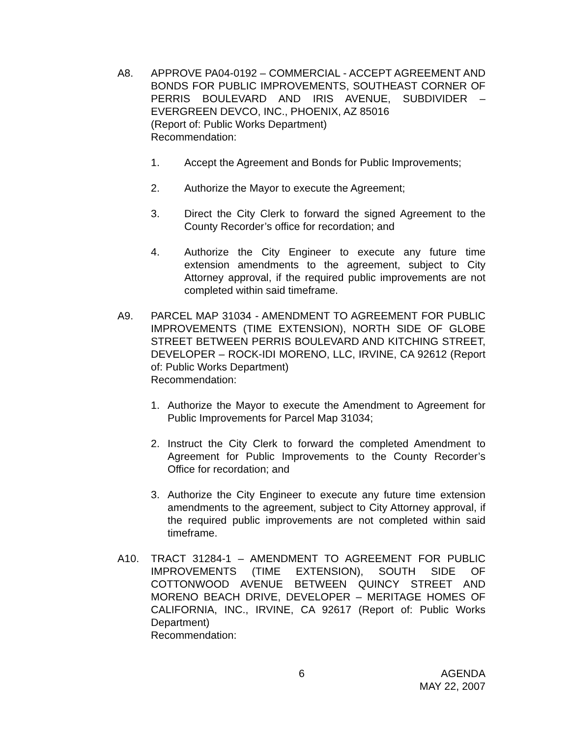A8. APPROVE PA04-0192 – COMMERCIAL - ACCEPT AGREEMENT AND BONDS FOR PUBLIC IMPROVEMENTS, SOUTHEAST CORNER OF PERRIS BOULEVARD AND IRIS AVENUE, SUBDIVIDER – EVERGREEN DEVCO, INC., PHOENIX, AZ 85016
(Report of: Public Works Department)
Recommendation:
1. Accept the Agreement and Bonds for Public Improvements;
2. Authorize the Mayor to execute the Agreement;
3. Direct the City Clerk to forward the signed Agreement to the County Recorder’s office for recordation; and
4. Authorize the City Engineer to execute any future time extension amendments to the agreement, subject to City Attorney approval, if the required public improvements are not completed within said timeframe.
A9. PARCEL MAP 31034 - AMENDMENT TO AGREEMENT FOR PUBLIC IMPROVEMENTS (TIME EXTENSION), NORTH SIDE OF GLOBE STREET BETWEEN PERRIS BOULEVARD AND KITCHING STREET, DEVELOPER – ROCK-IDI MORENO, LLC, IRVINE, CA 92612 (Report of: Public Works Department)
Recommendation:
1. Authorize the Mayor to execute the Amendment to Agreement for Public Improvements for Parcel Map 31034;
2. Instruct the City Clerk to forward the completed Amendment to Agreement for Public Improvements to the County Recorder’s Office for recordation; and
3. Authorize the City Engineer to execute any future time extension amendments to the agreement, subject to City Attorney approval, if the required public improvements are not completed within said timeframe.
A10. TRACT 31284-1 – AMENDMENT TO AGREEMENT FOR PUBLIC IMPROVEMENTS (TIME EXTENSION), SOUTH SIDE OF COTTONWOOD AVENUE BETWEEN QUINCY STREET AND MORENO BEACH DRIVE, DEVELOPER – MERITAGE HOMES OF CALIFORNIA, INC., IRVINE, CA 92617 (Report of: Public Works Department)
Recommendation:
6 AGENDA
MAY 22, 2007